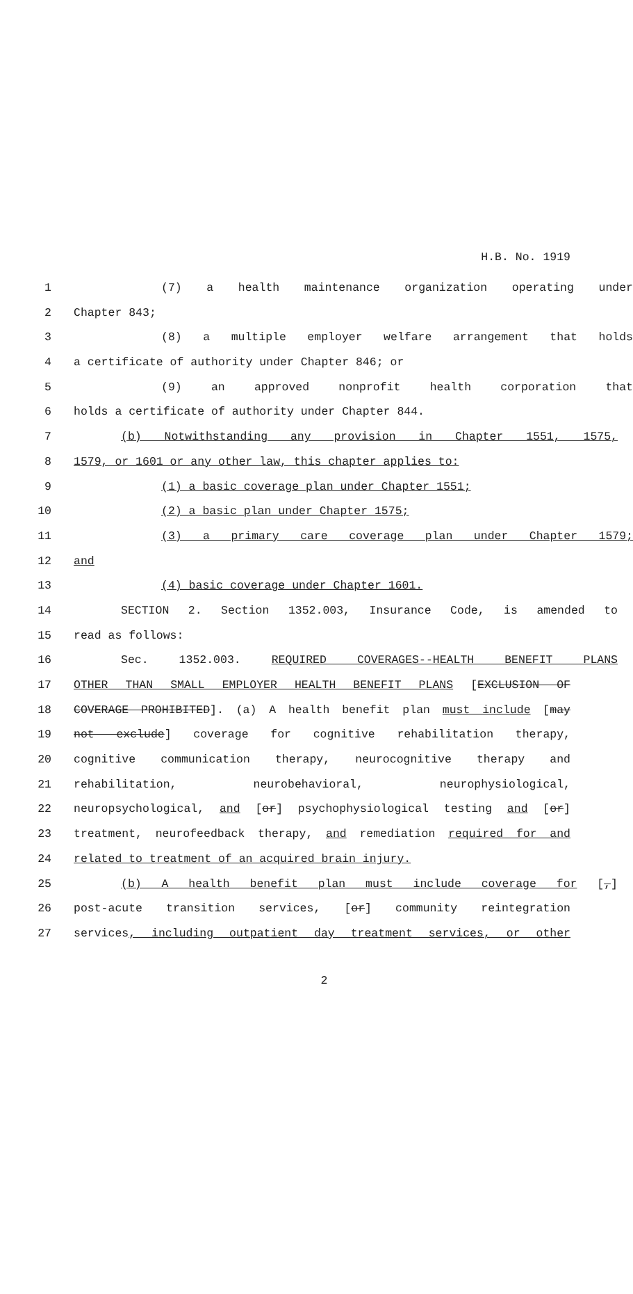H.B. No. 1919
1 (7) a health maintenance organization operating under
2 Chapter 843;
3 (8) a multiple employer welfare arrangement that holds
4 a certificate of authority under Chapter 846; or
5 (9) an approved nonprofit health corporation that
6 holds a certificate of authority under Chapter 844.
7 (b) Notwithstanding any provision in Chapter 1551, 1575,
8 1579, or 1601 or any other law, this chapter applies to:
9 (1) a basic coverage plan under Chapter 1551;
10 (2) a basic plan under Chapter 1575;
11 (3) a primary care coverage plan under Chapter 1579;
12 and
13 (4) basic coverage under Chapter 1601.
14 SECTION 2. Section 1352.003, Insurance Code, is amended to
15 read as follows:
16 Sec. 1352.003. REQUIRED COVERAGES--HEALTH BENEFIT PLANS
17 OTHER THAN SMALL EMPLOYER HEALTH BENEFIT PLANS [EXCLUSION OF
18 COVERAGE PROHIBITED]. (a) A health benefit plan must include [may
19 not exclude] coverage for cognitive rehabilitation therapy,
20 cognitive communication therapy, neurocognitive therapy and
21 rehabilitation, neurobehavioral, neurophysiological,
22 neuropsychological, and [or] psychophysiological testing and [or]
23 treatment, neurofeedback therapy, and remediation required for and
24 related to treatment of an acquired brain injury.
25 (b) A health benefit plan must include coverage for [,]
26 post-acute transition services, [or] community reintegration
27 services, including outpatient day treatment services, or other
2